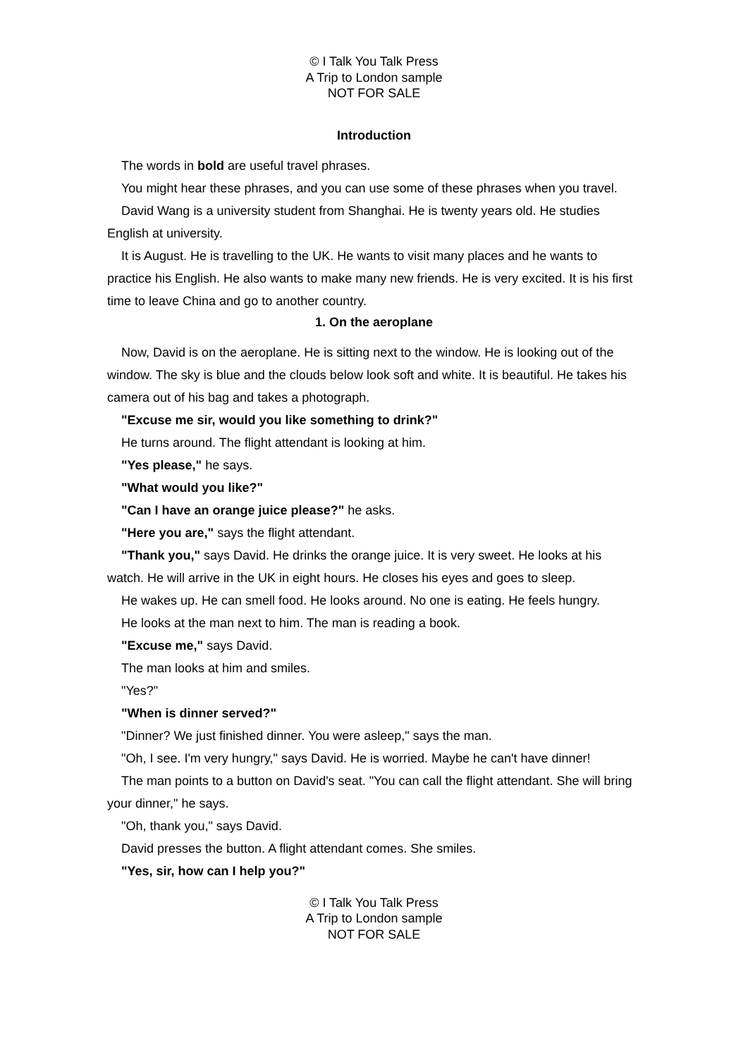© I Talk You Talk Press
A Trip to London sample
NOT FOR SALE
Introduction
The words in bold are useful travel phrases.
You might hear these phrases, and you can use some of these phrases when you travel.
David Wang is a university student from Shanghai. He is twenty years old. He studies English at university.
It is August. He is travelling to the UK. He wants to visit many places and he wants to practice his English. He also wants to make many new friends. He is very excited. It is his first time to leave China and go to another country.
1. On the aeroplane
Now, David is on the aeroplane. He is sitting next to the window. He is looking out of the window. The sky is blue and the clouds below look soft and white. It is beautiful. He takes his camera out of his bag and takes a photograph.
"Excuse me sir, would you like something to drink?"
He turns around. The flight attendant is looking at him.
"Yes please," he says.
"What would you like?"
"Can I have an orange juice please?" he asks.
"Here you are," says the flight attendant.
"Thank you," says David. He drinks the orange juice. It is very sweet. He looks at his watch. He will arrive in the UK in eight hours. He closes his eyes and goes to sleep.
He wakes up. He can smell food. He looks around. No one is eating. He feels hungry.
He looks at the man next to him. The man is reading a book.
"Excuse me," says David.
The man looks at him and smiles.
"Yes?"
"When is dinner served?"
"Dinner? We just finished dinner. You were asleep," says the man.
"Oh, I see. I'm very hungry," says David. He is worried. Maybe he can't have dinner!
The man points to a button on David's seat. "You can call the flight attendant. She will bring your dinner," he says.
"Oh, thank you," says David.
David presses the button. A flight attendant comes. She smiles.
"Yes, sir, how can I help you?"
© I Talk You Talk Press
A Trip to London sample
NOT FOR SALE